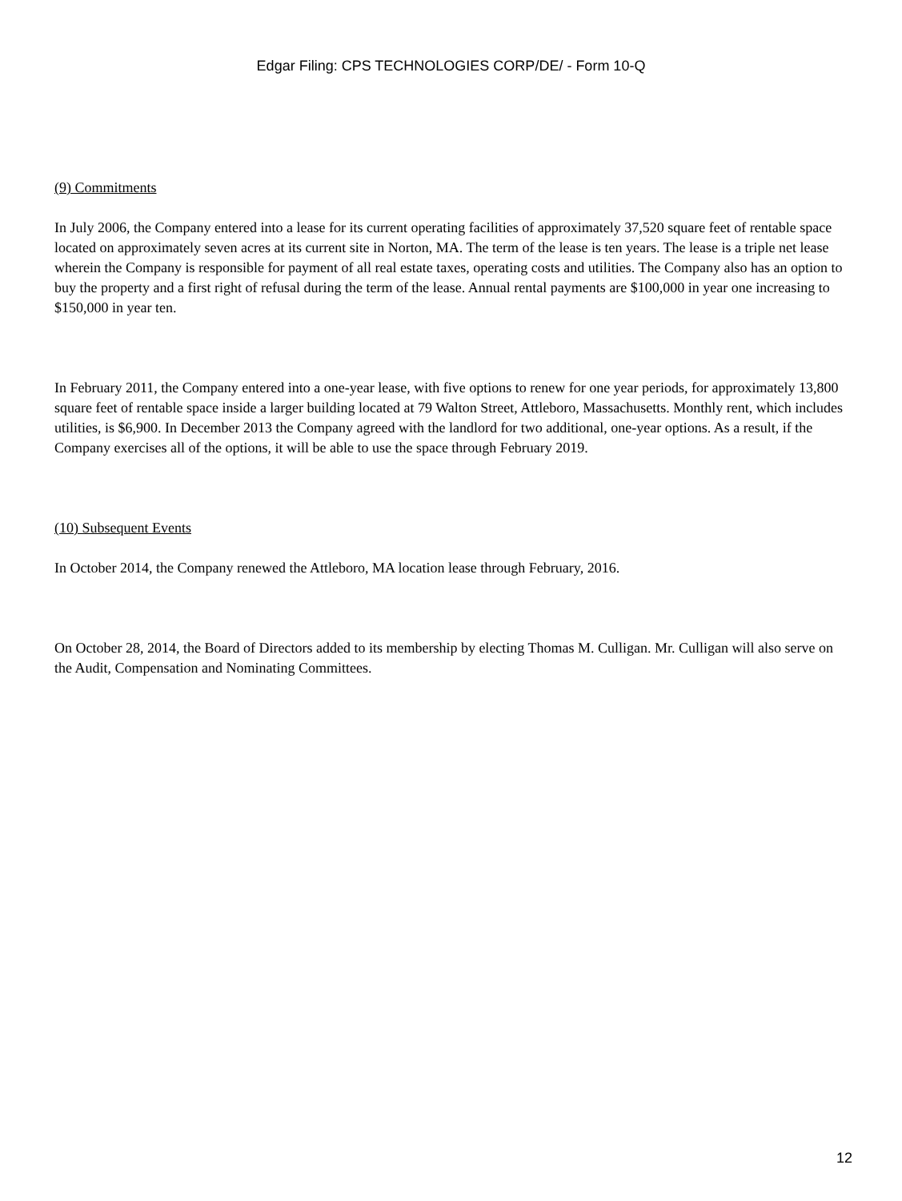Edgar Filing: CPS TECHNOLOGIES CORP/DE/ - Form 10-Q
(9) Commitments
In July 2006, the Company entered into a lease for its current operating facilities of approximately 37,520 square feet of rentable space located on approximately seven acres at its current site in Norton, MA. The term of the lease is ten years. The lease is a triple net lease wherein the Company is responsible for payment of all real estate taxes, operating costs and utilities. The Company also has an option to buy the property and a first right of refusal during the term of the lease. Annual rental payments are $100,000 in year one increasing to $150,000 in year ten.
In February 2011, the Company entered into a one-year lease, with five options to renew for one year periods, for approximately 13,800 square feet of rentable space inside a larger building located at 79 Walton Street, Attleboro, Massachusetts. Monthly rent, which includes utilities, is $6,900. In December 2013 the Company agreed with the landlord for two additional, one-year options. As a result, if the Company exercises all of the options, it will be able to use the space through February 2019.
(10) Subsequent Events
In October 2014, the Company renewed the Attleboro, MA location lease through February, 2016.
On October 28, 2014, the Board of Directors added to its membership by electing Thomas M. Culligan. Mr. Culligan will also serve on the Audit, Compensation and Nominating Committees.
12